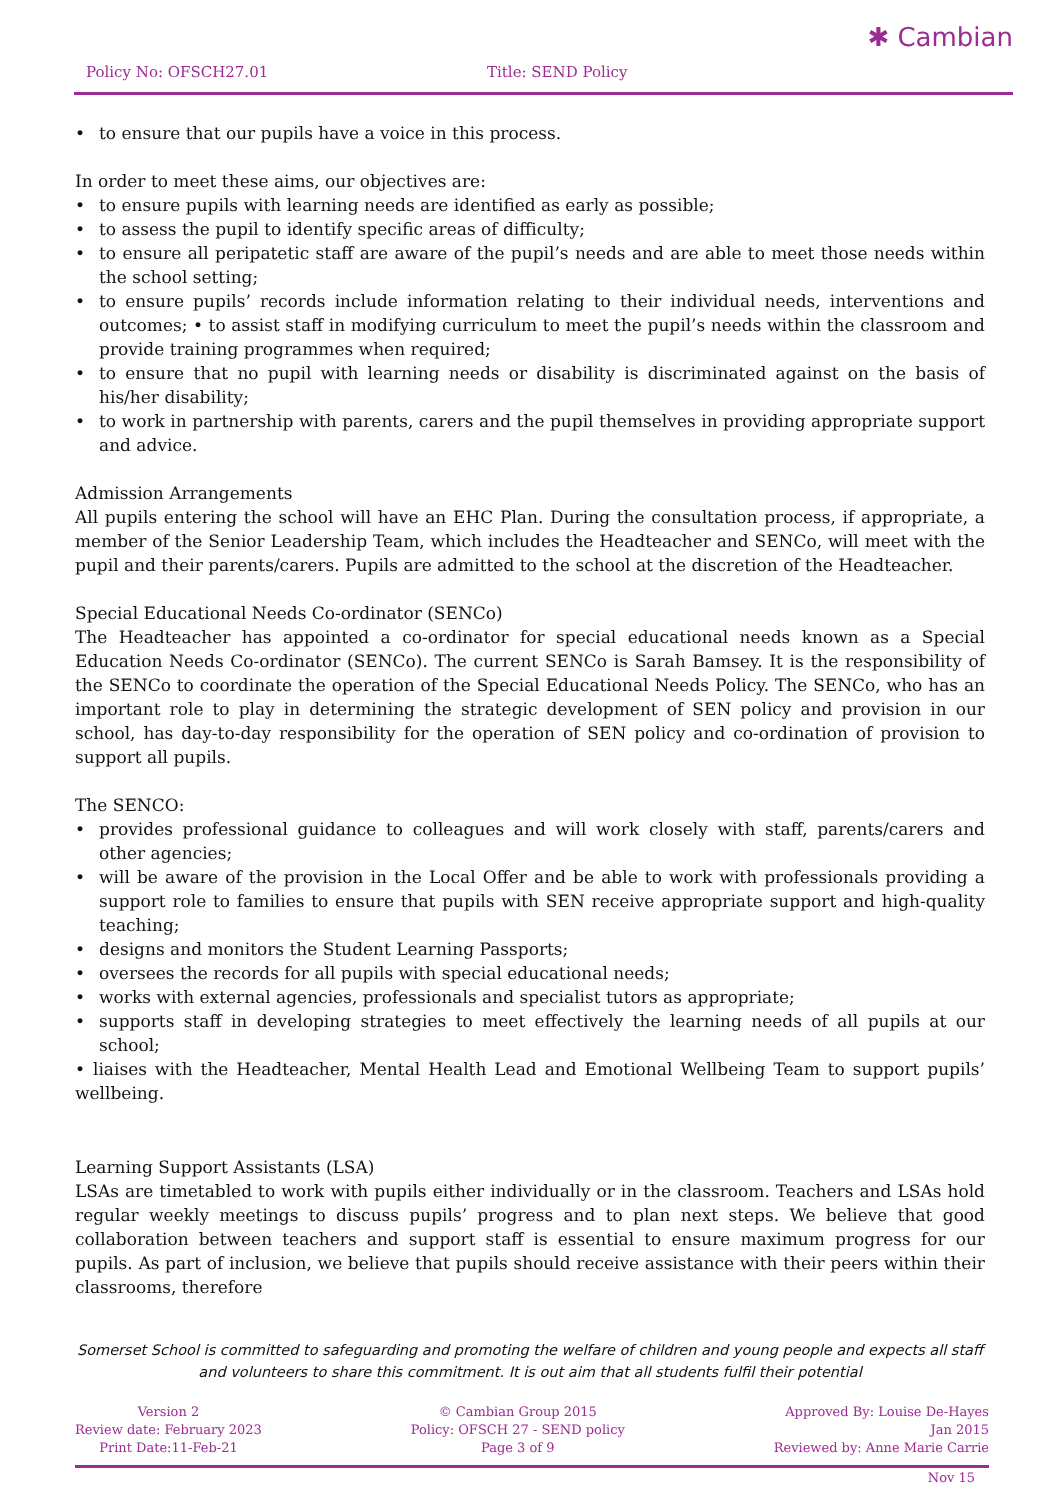Policy No: OFSCH27.01 Title: SEND Policy
✱ Cambian
• to ensure that our pupils have a voice in this process.
In order to meet these aims, our objectives are:
• to ensure pupils with learning needs are identified as early as possible;
• to assess the pupil to identify specific areas of difficulty;
• to ensure all peripatetic staff are aware of the pupil’s needs and are able to meet those needs within the school setting;
• to ensure pupils’ records include information relating to their individual needs, interventions and outcomes; • to assist staff in modifying curriculum to meet the pupil’s needs within the classroom and provide training programmes when required;
• to ensure that no pupil with learning needs or disability is discriminated against on the basis of his/her disability;
• to work in partnership with parents, carers and the pupil themselves in providing appropriate support and advice.
Admission Arrangements
All pupils entering the school will have an EHC Plan. During the consultation process, if appropriate, a member of the Senior Leadership Team, which includes the Headteacher and SENCo, will meet with the pupil and their parents/carers. Pupils are admitted to the school at the discretion of the Headteacher.
Special Educational Needs Co-ordinator (SENCo)
The Headteacher has appointed a co-ordinator for special educational needs known as a Special Education Needs Co-ordinator (SENCo). The current SENCo is Sarah Bamsey. It is the responsibility of the SENCo to coordinate the operation of the Special Educational Needs Policy. The SENCo, who has an important role to play in determining the strategic development of SEN policy and provision in our school, has day-to-day responsibility for the operation of SEN policy and co-ordination of provision to support all pupils.
The SENCO:
• provides professional guidance to colleagues and will work closely with staff, parents/carers and other agencies;
• will be aware of the provision in the Local Offer and be able to work with professionals providing a support role to families to ensure that pupils with SEN receive appropriate support and high-quality teaching;
• designs and monitors the Student Learning Passports;
• oversees the records for all pupils with special educational needs;
• works with external agencies, professionals and specialist tutors as appropriate;
• supports staff in developing strategies to meet effectively the learning needs of all pupils at our school;
• liaises with the Headteacher, Mental Health Lead and Emotional Wellbeing Team to support pupils’ wellbeing.
Learning Support Assistants (LSA)
LSAs are timetabled to work with pupils either individually or in the classroom. Teachers and LSAs hold regular weekly meetings to discuss pupils’ progress and to plan next steps. We believe that good collaboration between teachers and support staff is essential to ensure maximum progress for our pupils. As part of inclusion, we believe that pupils should receive assistance with their peers within their classrooms, therefore
Somerset School is committed to safeguarding and promoting the welfare of children and young people and expects all staff and volunteers to share this commitment. It is out aim that all students fulfil their potential
Version 2
Review date: February 2023
Print Date:11-Feb-21
© Cambian Group 2015
Policy: OFSCH 27 - SEND policy
Page 3 of 9
Approved By: Louise De-Hayes
Jan 2015
Reviewed by: Anne Marie Carrie
Nov 15